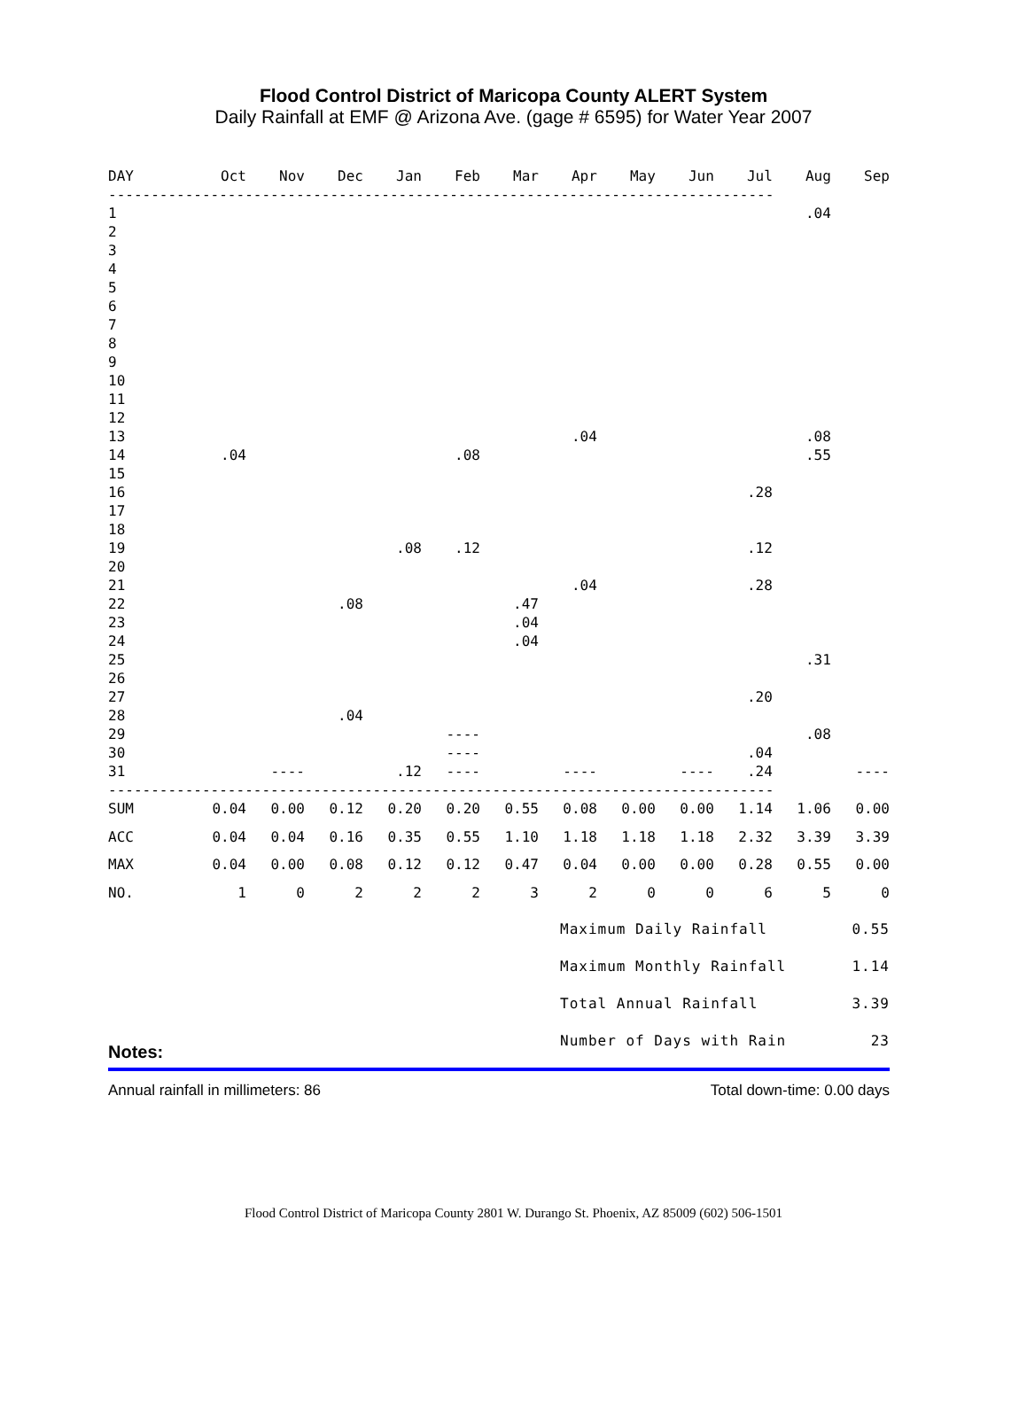Flood Control District of Maricopa County ALERT System
Daily Rainfall at EMF @ Arizona Ave. (gage # 6595) for Water Year 2007
| DAY | Oct | Nov | Dec | Jan | Feb | Mar | Apr | May | Jun | Jul | Aug | Sep |
| --- | --- | --- | --- | --- | --- | --- | --- | --- | --- | --- | --- | --- |
| ------------------------------------------------------------------------------ | | | | | | | | | | | | |
| 1 | | | | | | | | | | | .04 | |
| 2 | | | | | | | | | | | | |
| 3 | | | | | | | | | | | | |
| 4 | | | | | | | | | | | | |
| 5 | | | | | | | | | | | | |
| 6 | | | | | | | | | | | | |
| 7 | | | | | | | | | | | | |
| 8 | | | | | | | | | | | | |
| 9 | | | | | | | | | | | | |
| 10 | | | | | | | | | | | | |
| 11 | | | | | | | | | | | | |
| 12 | | | | | | | | | | | | |
| 13 | | | | | | | .04 | | | | .08 | |
| 14 | .04 | | | | .08 | | | | | | .55 | |
| 15 | | | | | | | | | | | | |
| 16 | | | | | | | | | | .28 | | |
| 17 | | | | | | | | | | | | |
| 18 | | | | | | | | | | | | |
| 19 | | | | .08 | .12 | | | | | .12 | | |
| 20 | | | | | | | | | | | | |
| 21 | | | | | | | .04 | | | .28 | | |
| 22 | | | .08 | | | .47 | | | | | | |
| 23 | | | | | | .04 | | | | | | |
| 24 | | | | | | .04 | | | | | | |
| 25 | | | | | | | | | | | .31 | |
| 26 | | | | | | | | | | | | |
| 27 | | | | | | | | | | .20 | | |
| 28 | | | .04 | | | | | | | | | |
| 29 | | | | | ---- | | | | | | .08 | |
| 30 | | | | | ---- | | | | | .04 | | |
| 31 | | ---- | | .12 | ---- | | ---- | | ---- | .24 | | ---- |
| ------------------------------------------------------------------------------ | | | | | | | | | | | | |
| SUM | 0.04 | 0.00 | 0.12 | 0.20 | 0.20 | 0.55 | 0.08 | 0.00 | 0.00 | 1.14 | 1.06 | 0.00 |
| ACC | 0.04 | 0.04 | 0.16 | 0.35 | 0.55 | 1.10 | 1.18 | 1.18 | 1.18 | 2.32 | 3.39 | 3.39 |
| MAX | 0.04 | 0.00 | 0.08 | 0.12 | 0.12 | 0.47 | 0.04 | 0.00 | 0.00 | 0.28 | 0.55 | 0.00 |
| NO. | 1 | 0 | 2 | 2 | 2 | 3 | 2 | 0 | 0 | 6 | 5 | 0 |
Maximum Daily Rainfall 0.55
Maximum Monthly Rainfall 1.14
Total Annual Rainfall 3.39
Number of Days with Rain 23
Notes:
Annual rainfall in millimeters: 86 Total down-time: 0.00 days
Flood Control District of Maricopa County 2801 W. Durango St. Phoenix, AZ 85009 (602) 506-1501